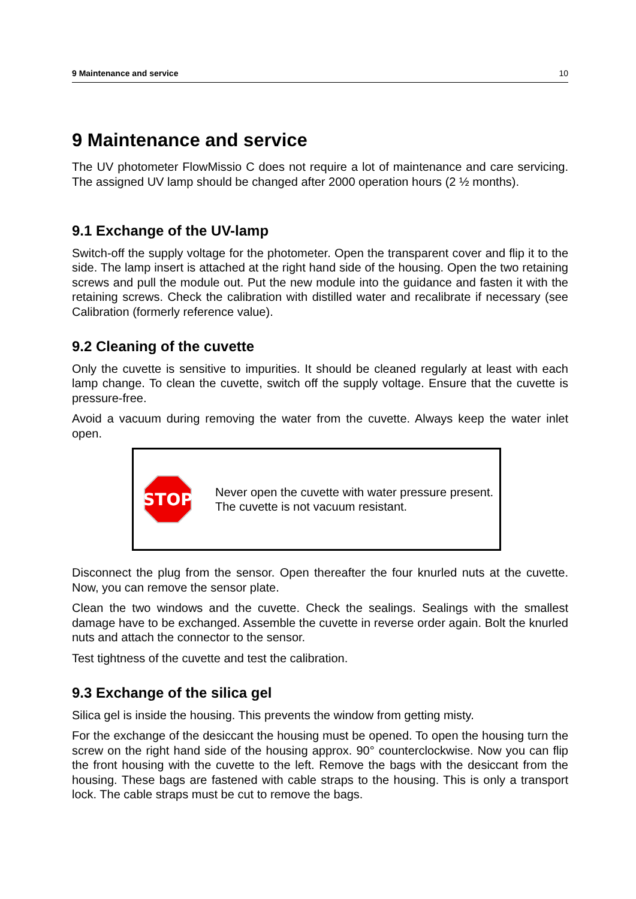9 Maintenance and service 10
9 Maintenance and service
The UV photometer FlowMissio C does not require a lot of maintenance and care servicing. The assigned UV lamp should be changed after 2000 operation hours (2 ½ months).
9.1 Exchange of the UV-lamp
Switch-off the supply voltage for the photometer. Open the transparent cover and flip it to the side. The lamp insert is attached at the right hand side of the housing. Open the two retaining screws and pull the module out. Put the new module into the guidance and fasten it with the retaining screws. Check the calibration with distilled water and recalibrate if necessary (see Calibration (formerly reference value).
9.2 Cleaning of the cuvette
Only the cuvette is sensitive to impurities. It should be cleaned regularly at least with each lamp change. To clean the cuvette, switch off the supply voltage. Ensure that the cuvette is pressure-free.
Avoid a vacuum during removing the water from the cuvette. Always keep the water inlet open.
STOP
Never open the cuvette with water pressure present. The cuvette is not vacuum resistant.
Disconnect the plug from the sensor. Open thereafter the four knurled nuts at the cuvette. Now, you can remove the sensor plate.
Clean the two windows and the cuvette. Check the sealings. Sealings with the smallest damage have to be exchanged. Assemble the cuvette in reverse order again. Bolt the knurled nuts and attach the connector to the sensor.
Test tightness of the cuvette and test the calibration.
9.3 Exchange of the silica gel
Silica gel is inside the housing. This prevents the window from getting misty.
For the exchange of the desiccant the housing must be opened. To open the housing turn the screw on the right hand side of the housing approx. 90° counterclockwise. Now you can flip the front housing with the cuvette to the left. Remove the bags with the desiccant from the housing. These bags are fastened with cable straps to the housing. This is only a transport lock. The cable straps must be cut to remove the bags.